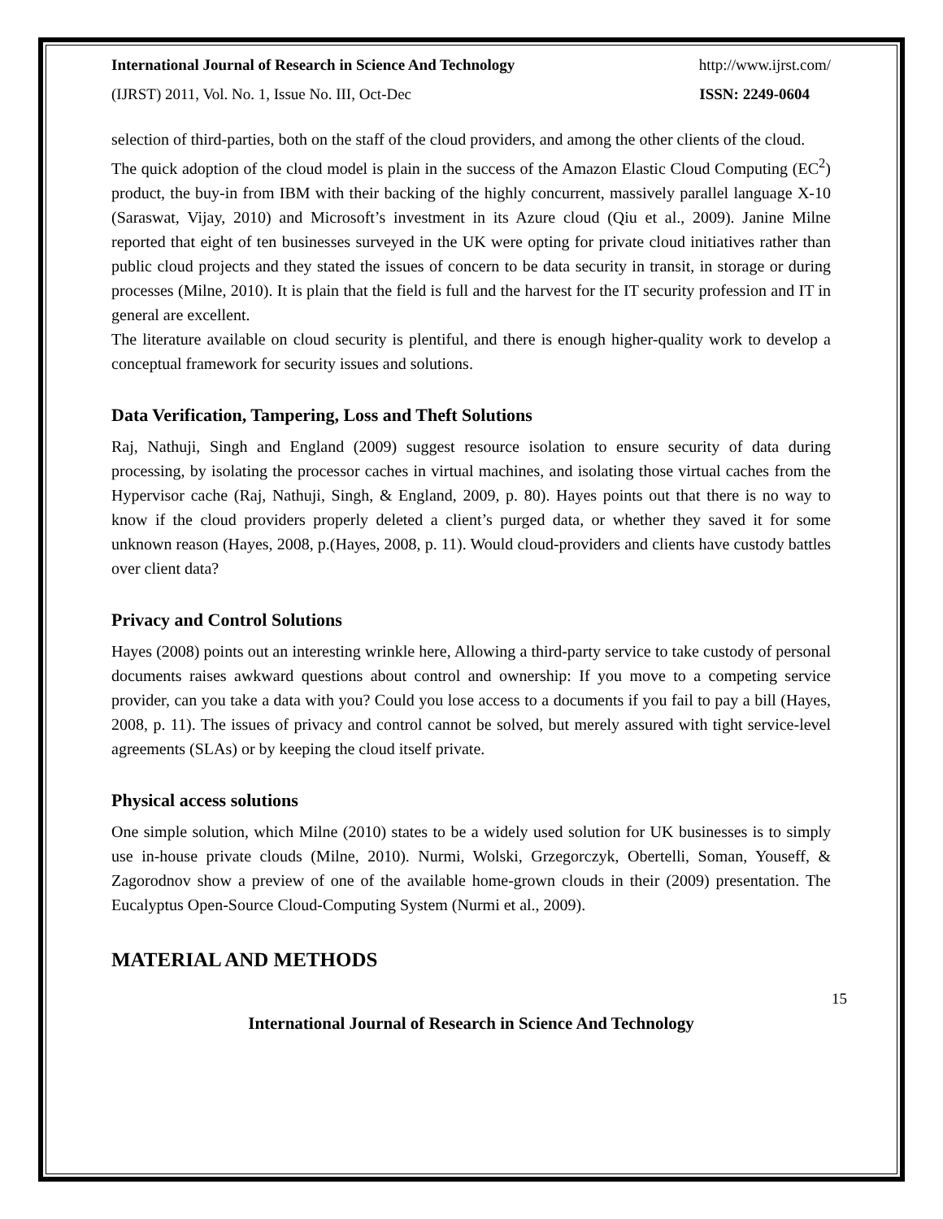International Journal of Research in Science And Technology http://www.ijrst.com/
(IJRST) 2011, Vol. No. 1, Issue No. III, Oct-Dec ISSN: 2249-0604
selection of third-parties, both on the staff of the cloud providers, and among the other clients of the cloud.
The quick adoption of the cloud model is plain in the success of the Amazon Elastic Cloud Computing (EC<sup>2</sup>) product, the buy-in from IBM with their backing of the highly concurrent, massively parallel language X-10 (Saraswat, Vijay, 2010) and Microsoft’s investment in its Azure cloud (Qiu et al., 2009). Janine Milne reported that eight of ten businesses surveyed in the UK were opting for private cloud initiatives rather than public cloud projects and they stated the issues of concern to be data security in transit, in storage or during processes (Milne, 2010). It is plain that the field is full and the harvest for the IT security profession and IT in general are excellent.
The literature available on cloud security is plentiful, and there is enough higher-quality work to develop a conceptual framework for security issues and solutions.
Data Verification, Tampering, Loss and Theft Solutions
Raj, Nathuji, Singh and England (2009) suggest resource isolation to ensure security of data during processing, by isolating the processor caches in virtual machines, and isolating those virtual caches from the Hypervisor cache (Raj, Nathuji, Singh, & England, 2009, p. 80). Hayes points out that there is no way to know if the cloud providers properly deleted a client’s purged data, or whether they saved it for some unknown reason (Hayes, 2008, p.(Hayes, 2008, p. 11). Would cloud-providers and clients have custody battles over client data?
Privacy and Control Solutions
Hayes (2008) points out an interesting wrinkle here, Allowing a third-party service to take custody of personal documents raises awkward questions about control and ownership: If you move to a competing service provider, can you take a data with you? Could you lose access to a documents if you fail to pay a bill (Hayes, 2008, p. 11). The issues of privacy and control cannot be solved, but merely assured with tight service-level agreements (SLAs) or by keeping the cloud itself private.
Physical access solutions
One simple solution, which Milne (2010) states to be a widely used solution for UK businesses is to simply use in-house private clouds (Milne, 2010). Nurmi, Wolski, Grzegorczyk, Obertelli, Soman, Youseff, & Zagorodnov show a preview of one of the available home-grown clouds in their (2009) presentation. The Eucalyptus Open-Source Cloud-Computing System (Nurmi et al., 2009).
MATERIAL AND METHODS
15
International Journal of Research in Science And Technology